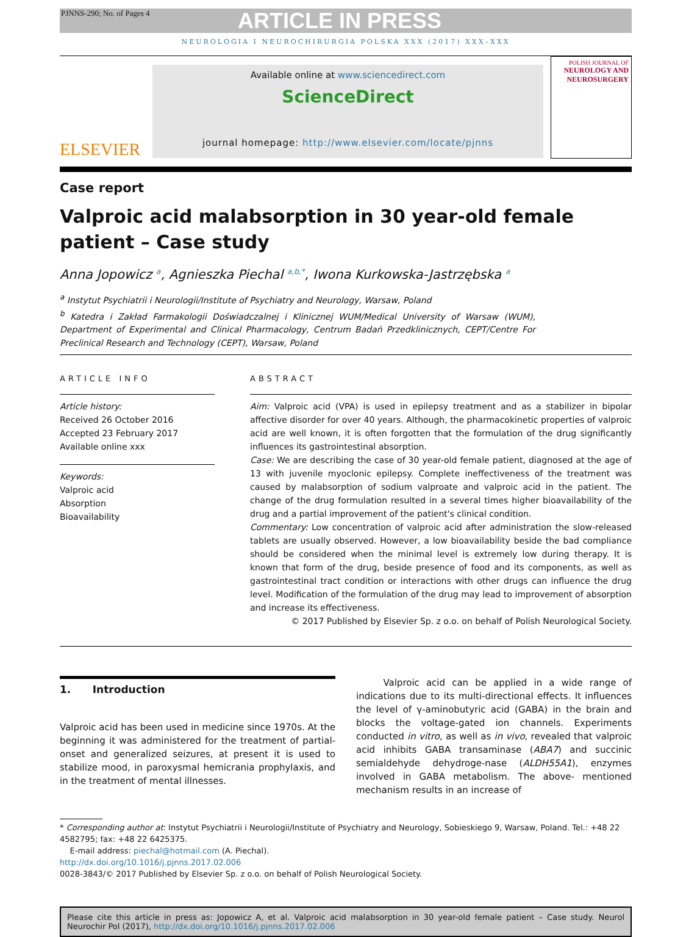PJNNS-290; No. of Pages 4 ARTICLE IN PRESS
NEUROLOGIA I NEUROCHIRURGIA POLSKA XXX (2017) XXX–XXX
ELSEVIER
Available online at www.sciencedirect.com
ScienceDirect
journal homepage: http://www.elsevier.com/locate/pjnns
POLISH JOURNAL OF
NEUROLOGY AND NEUROSURGERY
Case report
Valproic acid malabsorption in 30 year-old female
patient – Case study
Anna Jopowicz <sup>a</sup>, Agnieszka Piechal <sup>a,b,*</sup>, Iwona Kurkowska-Jastrzębska <sup>a</sup>
<sup>a</sup> Instytut Psychiatrii i Neurologii/Institute of Psychiatry and Neurology, Warsaw, Poland
<sup>b</sup> Katedra i Zakład Farmakologii Doświadczalnej i Klinicznej WUM/Medical University of Warsaw (WUM), Department of Experimental and Clinical Pharmacology, Centrum Badań Przedklinicznych, CEPT/Centre For Preclinical Research and Technology (CEPT), Warsaw, Poland
ARTICLE INFO
Article history:
Received 26 October 2016
Accepted 23 February 2017
Available online xxx
Keywords:
Valproic acid
Absorption
Bioavailability
ABSTRACT
Aim: Valproic acid (VPA) is used in epilepsy treatment and as a stabilizer in bipolar affective disorder for over 40 years. Although, the pharmacokinetic properties of valproic acid are well known, it is often forgotten that the formulation of the drug significantly influences its gastrointestinal absorption.
Case: We are describing the case of 30 year-old female patient, diagnosed at the age of 13 with juvenile myoclonic epilepsy. Complete ineffectiveness of the treatment was caused by malabsorption of sodium valproate and valproic acid in the patient. The change of the drug formulation resulted in a several times higher bioavailability of the drug and a partial improvement of the patient's clinical condition.
Commentary: Low concentration of valproic acid after administration the slow-released tablets are usually observed. However, a low bioavailability beside the bad compliance should be considered when the minimal level is extremely low during therapy. It is known that form of the drug, beside presence of food and its components, as well as gastrointestinal tract condition or interactions with other drugs can influence the drug level. Modification of the formulation of the drug may lead to improvement of absorption and increase its effectiveness.
© 2017 Published by Elsevier Sp. z o.o. on behalf of Polish Neurological Society.
1. Introduction
Valproic acid has been used in medicine since 1970s. At the beginning it was administered for the treatment of partial-onset and generalized seizures, at present it is used to stabilize mood, in paroxysmal hemicrania prophylaxis, and in the treatment of mental illnesses.
Valproic acid can be applied in a wide range of indications due to its multi-directional effects. It influences the level of γ-aminobutyric acid (GABA) in the brain and blocks the voltage-gated ion channels. Experiments conducted in vitro, as well as in vivo, revealed that valproic acid inhibits GABA transaminase (ABA7) and succinic semialdehyde dehydroge-nase (ALDH55A1), enzymes involved in GABA metabolism. The above- mentioned mechanism results in an increase of
* Corresponding author at: Instytut Psychiatrii i Neurologii/Institute of Psychiatry and Neurology, Sobieskiego 9, Warsaw, Poland. Tel.: +48 22 4582795; fax: +48 22 6425375.
E-mail address: piechal@hotmail.com (A. Piechal).
http://dx.doi.org/10.1016/j.pjnns.2017.02.006
0028-3843/© 2017 Published by Elsevier Sp. z o.o. on behalf of Polish Neurological Society.
Please cite this article in press as: Jopowicz A, et al. Valproic acid malabsorption in 30 year-old female patient – Case study. Neurol Neurochir Pol (2017), http://dx.doi.org/10.1016/j.pjnns.2017.02.006